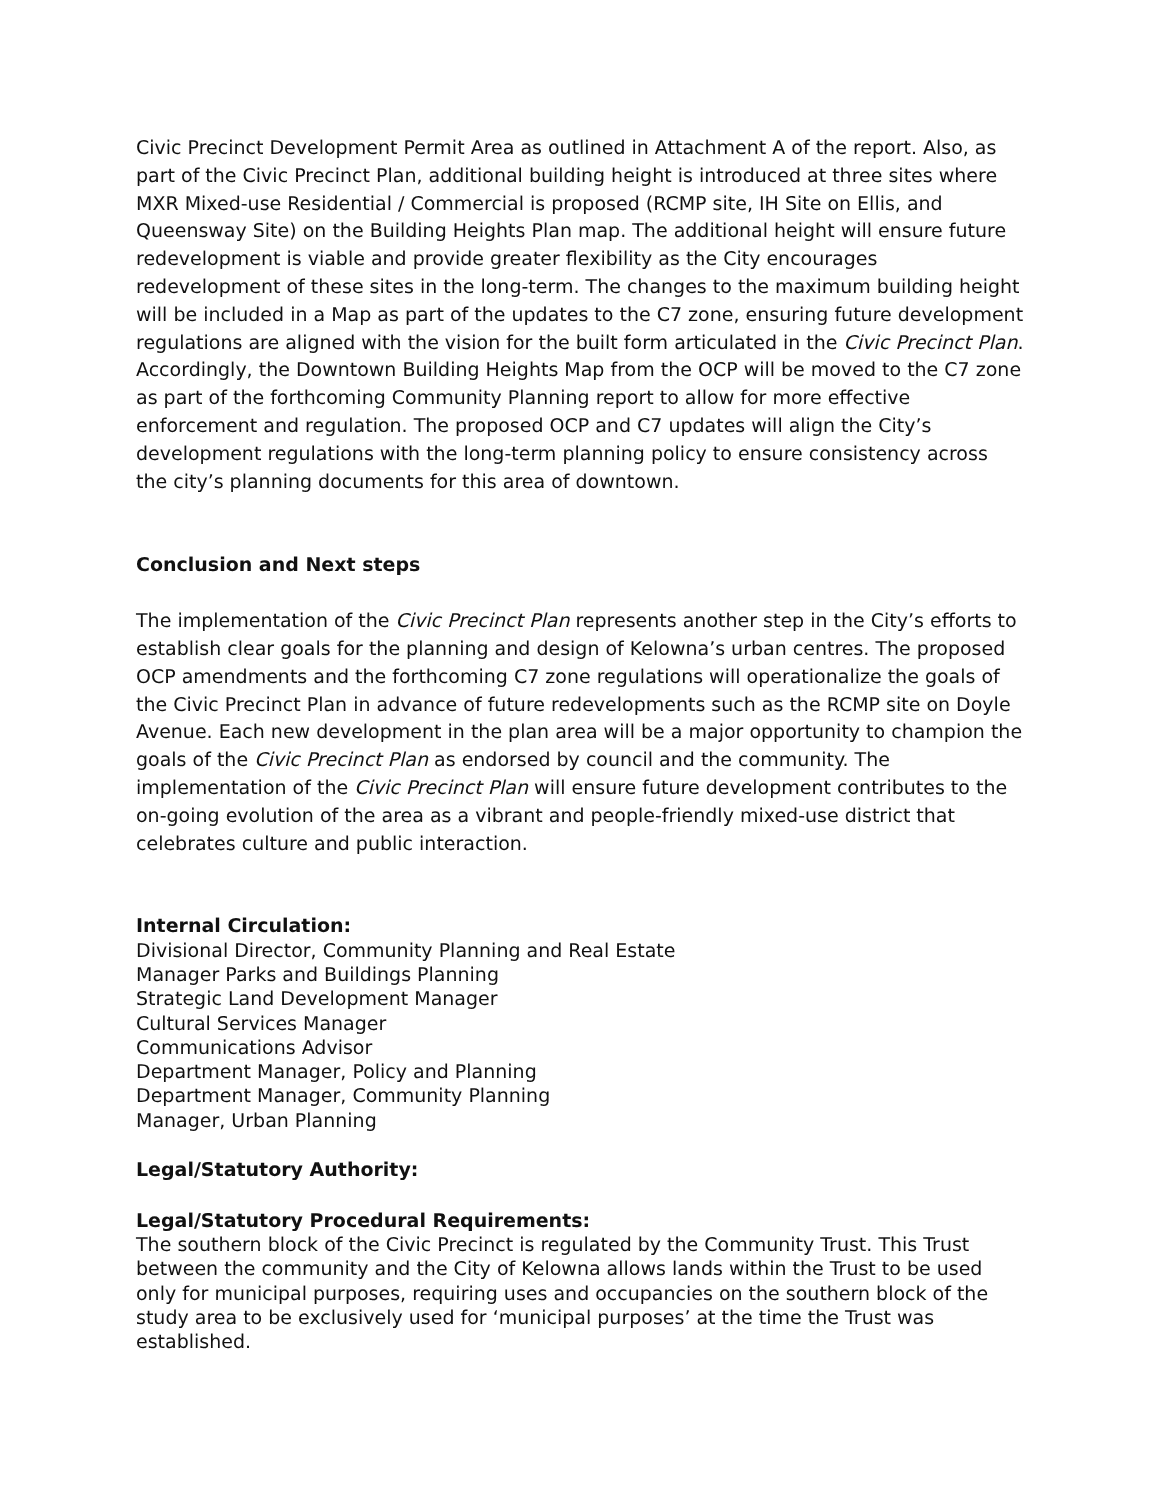Civic Precinct Development Permit Area as outlined in Attachment A of the report. Also, as part of the Civic Precinct Plan, additional building height is introduced at three sites where MXR Mixed-use Residential / Commercial is proposed (RCMP site, IH Site on Ellis, and Queensway Site) on the Building Heights Plan map. The additional height will ensure future redevelopment is viable and provide greater flexibility as the City encourages redevelopment of these sites in the long-term. The changes to the maximum building height will be included in a Map as part of the updates to the C7 zone, ensuring future development regulations are aligned with the vision for the built form articulated in the Civic Precinct Plan. Accordingly, the Downtown Building Heights Map from the OCP will be moved to the C7 zone as part of the forthcoming Community Planning report to allow for more effective enforcement and regulation. The proposed OCP and C7 updates will align the City’s development regulations with the long-term planning policy to ensure consistency across the city’s planning documents for this area of downtown.
Conclusion and Next steps
The implementation of the Civic Precinct Plan represents another step in the City’s efforts to establish clear goals for the planning and design of Kelowna’s urban centres. The proposed OCP amendments and the forthcoming C7 zone regulations will operationalize the goals of the Civic Precinct Plan in advance of future redevelopments such as the RCMP site on Doyle Avenue. Each new development in the plan area will be a major opportunity to champion the goals of the Civic Precinct Plan as endorsed by council and the community. The implementation of the Civic Precinct Plan will ensure future development contributes to the on-going evolution of the area as a vibrant and people-friendly mixed-use district that celebrates culture and public interaction.
Internal Circulation:
Divisional Director, Community Planning and Real Estate
Manager Parks and Buildings Planning
Strategic Land Development Manager
Cultural Services Manager
Communications Advisor
Department Manager, Policy and Planning
Department Manager, Community Planning
Manager, Urban Planning
Legal/Statutory Authority:
Legal/Statutory Procedural Requirements:
The southern block of the Civic Precinct is regulated by the Community Trust. This Trust between the community and the City of Kelowna allows lands within the Trust to be used only for municipal purposes, requiring uses and occupancies on the southern block of the study area to be exclusively used for ‘municipal purposes’ at the time the Trust was established.